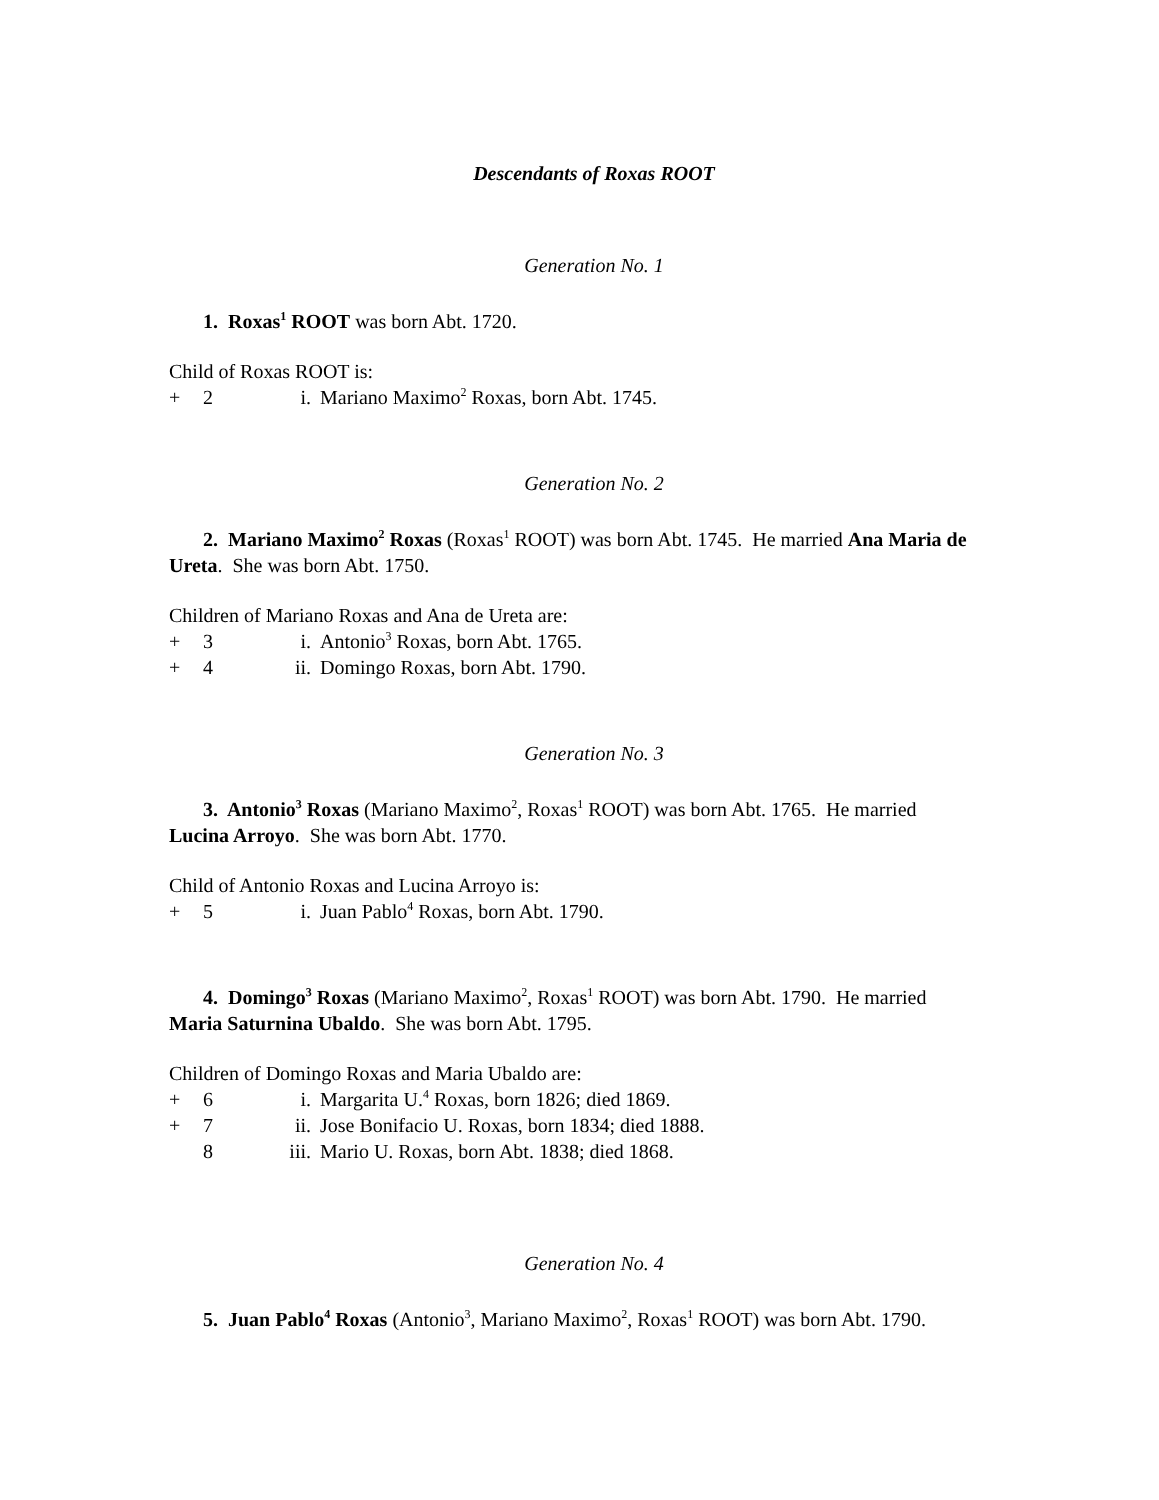Descendants of Roxas ROOT
Generation No. 1
1. Roxas<sup>1</sup> ROOT was born Abt. 1720.
Child of Roxas ROOT is:
+ 2 i. Mariano Maximo<sup>2</sup> Roxas, born Abt. 1745.
Generation No. 2
2. Mariano Maximo<sup>2</sup> Roxas (Roxas<sup>1</sup> ROOT) was born Abt. 1745. He married Ana Maria de Ureta. She was born Abt. 1750.
Children of Mariano Roxas and Ana de Ureta are:
+ 3 i. Antonio<sup>3</sup> Roxas, born Abt. 1765.
+ 4 ii. Domingo Roxas, born Abt. 1790.
Generation No. 3
3. Antonio<sup>3</sup> Roxas (Mariano Maximo<sup>2</sup>, Roxas<sup>1</sup> ROOT) was born Abt. 1765. He married Lucina Arroyo. She was born Abt. 1770.
Child of Antonio Roxas and Lucina Arroyo is:
+ 5 i. Juan Pablo<sup>4</sup> Roxas, born Abt. 1790.
4. Domingo<sup>3</sup> Roxas (Mariano Maximo<sup>2</sup>, Roxas<sup>1</sup> ROOT) was born Abt. 1790. He married Maria Saturnina Ubaldo. She was born Abt. 1795.
Children of Domingo Roxas and Maria Ubaldo are:
+ 6 i. Margarita U.<sup>4</sup> Roxas, born 1826; died 1869.
+ 7 ii. Jose Bonifacio U. Roxas, born 1834; died 1888.
8 iii. Mario U. Roxas, born Abt. 1838; died 1868.
Generation No. 4
5. Juan Pablo<sup>4</sup> Roxas (Antonio<sup>3</sup>, Mariano Maximo<sup>2</sup>, Roxas<sup>1</sup> ROOT) was born Abt. 1790.